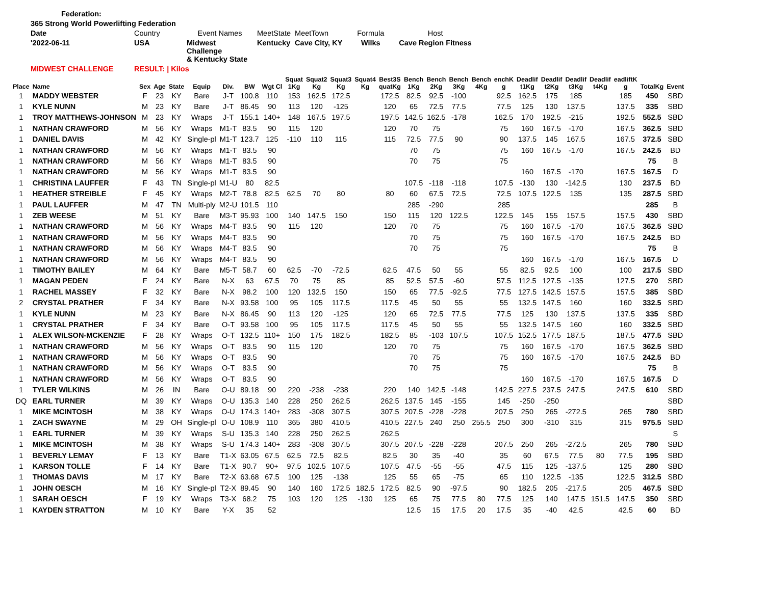| Federation: | | | | | | |
| 365 Strong World Powerlifting Federation | | | | | | |
| Date | Country | Event Names | MeetState | MeetTown | Formula | Host |
| '2022-06-11 | USA | Midwest Challenge & Kentucky State | Kentucky | Cave City, KY | Wilks | Cave Region Fitness |
| MIDWEST CHALLENGE | RESULT: / Kilos | | | | | |
| Place | Name | Sex | Age | State | Equip | Div. | BW | Wgt Cl | Squat 1Kg | Squat2 Kg | Squat3 Kg | Squat4 Kg | Best3S quatKg | Bench 1Kg | Bench 2Kg | Bench 3Kg | Bench 4Kg | enchK g | Deadlif t1Kg | Deadlif t2Kg | Deadlif t3Kg | Deadlif t4Kg | eadliftK g | TotalKg | Event |
| --- | --- | --- | --- | --- | --- | --- | --- | --- | --- | --- | --- | --- | --- | --- | --- | --- | --- | --- | --- | --- | --- | --- | --- | --- | --- |
| 1 | MADDY WEBSTER | F | 23 | KY | Bare | J-T | 100.8 | 110 | 153 | 162.5 | 172.5 | | 172.5 | 82.5 | 92.5 | -100 | | 92.5 | 162.5 | 175 | 185 | | 185 | 450 | SBD |
| 1 | KYLE NUNN | M | 23 | KY | Bare | J-T | 86.45 | 90 | 113 | 120 | -125 | | 120 | 65 | 72.5 | 77.5 | | 77.5 | 125 | 130 | 137.5 | | 137.5 | 335 | SBD |
| 1 | TROY MATTHEWS-JOHNSON | M | 23 | KY | Wraps | J-T | 155.1 | 140+ | 148 | 167.5 | 197.5 | | 197.5 | 142.5 | 162.5 | -178 | | 162.5 | 170 | 192.5 | -215 | | 192.5 | 552.5 | SBD |
| 1 | NATHAN CRAWFORD | M | 56 | KY | Wraps | M1-T | 83.5 | 90 | 115 | 120 | | | 120 | 70 | 75 | | | 75 | 160 | 167.5 | -170 | | 167.5 | 362.5 | SBD |
| 1 | DANIEL DAVIS | M | 42 | KY | Single-pl | M1-T | 123.7 | 125 | -110 | 110 | 115 | | 115 | 72.5 | 77.5 | 90 | | 90 | 137.5 | 145 | 167.5 | | 167.5 | 372.5 | SBD |
| 1 | NATHAN CRAWFORD | M | 56 | KY | Wraps | M1-T | 83.5 | 90 | | | | | | 70 | 75 | | | 75 | 160 | 167.5 | -170 | | 167.5 | 242.5 | BD |
| 1 | NATHAN CRAWFORD | M | 56 | KY | Wraps | M1-T | 83.5 | 90 | | | | | | 70 | 75 | | | 75 | | | | | | 75 | B |
| 1 | NATHAN CRAWFORD | M | 56 | KY | Wraps | M1-T | 83.5 | 90 | | | | | | | | | | | 160 | 167.5 | -170 | | 167.5 | 167.5 | D |
| 1 | CHRISTINA LAUFFER | F | 43 | TN | Single-pl | M1-U | 80 | 82.5 | | | | | | 107.5 | -118 | -118 | | 107.5 | -130 | 130 | -142.5 | | 130 | 237.5 | BD |
| 1 | HEATHER STREIBLE | F | 45 | KY | Wraps | M2-T | 78.8 | 82.5 | 62.5 | 70 | 80 | | 80 | 60 | 67.5 | 72.5 | | 72.5 | 107.5 | 122.5 | 135 | | 135 | 287.5 | SBD |
| 1 | PAUL LAUFFER | M | 47 | TN | Multi-ply | M2-U | 101.5 | 110 | | | | | | 285 | -290 | | | 285 | | | | | | 285 | B |
| 1 | ZEB WEESE | M | 51 | KY | Bare | M3-T | 95.93 | 100 | 140 | 147.5 | 150 | | 150 | 115 | 120 | 122.5 | | 122.5 | 145 | 155 | 157.5 | | 157.5 | 430 | SBD |
| 1 | NATHAN CRAWFORD | M | 56 | KY | Wraps | M4-T | 83.5 | 90 | 115 | 120 | | | 120 | 70 | 75 | | | 75 | 160 | 167.5 | -170 | | 167.5 | 362.5 | SBD |
| 1 | NATHAN CRAWFORD | M | 56 | KY | Wraps | M4-T | 83.5 | 90 | | | | | | 70 | 75 | | | 75 | 160 | 167.5 | -170 | | 167.5 | 242.5 | BD |
| 1 | NATHAN CRAWFORD | M | 56 | KY | Wraps | M4-T | 83.5 | 90 | | | | | | 70 | 75 | | | 75 | | | | | | 75 | B |
| 1 | NATHAN CRAWFORD | M | 56 | KY | Wraps | M4-T | 83.5 | 90 | | | | | | | | | | | 160 | 167.5 | -170 | | 167.5 | 167.5 | D |
| 1 | TIMOTHY BAILEY | M | 64 | KY | Bare | M5-T | 58.7 | 60 | 62.5 | -70 | -72.5 | | 62.5 | 47.5 | 50 | 55 | | 55 | 82.5 | 92.5 | 100 | | 100 | 217.5 | SBD |
| 1 | MAGAN PEDEN | F | 24 | KY | Bare | N-X | 63 | 67.5 | 70 | 75 | 85 | | 85 | 52.5 | 57.5 | -60 | | 57.5 | 112.5 | 127.5 | -135 | | 127.5 | 270 | SBD |
| 1 | RACHEL MASSEY | F | 32 | KY | Bare | N-X | 98.2 | 100 | 120 | 132.5 | 150 | | 150 | 65 | 77.5 | -92.5 | | 77.5 | 127.5 | 142.5 | 157.5 | | 157.5 | 385 | SBD |
| 2 | CRYSTAL PRATHER | F | 34 | KY | Bare | N-X | 93.58 | 100 | 95 | 105 | 117.5 | | 117.5 | 45 | 50 | 55 | | 55 | 132.5 | 147.5 | 160 | | 160 | 332.5 | SBD |
| 1 | KYLE NUNN | M | 23 | KY | Bare | N-X | 86.45 | 90 | 113 | 120 | -125 | | 120 | 65 | 72.5 | 77.5 | | 77.5 | 125 | 130 | 137.5 | | 137.5 | 335 | SBD |
| 1 | CRYSTAL PRATHER | F | 34 | KY | Bare | O-T | 93.58 | 100 | 95 | 105 | 117.5 | | 117.5 | 45 | 50 | 55 | | 55 | 132.5 | 147.5 | 160 | | 160 | 332.5 | SBD |
| 1 | ALEX WILSON-MCKENZIE | F | 28 | KY | Wraps | O-T | 132.5 | 110+ | 150 | 175 | 182.5 | | 182.5 | 85 | -103 | 107.5 | | 107.5 | 152.5 | 177.5 | 187.5 | | 187.5 | 477.5 | SBD |
| 1 | NATHAN CRAWFORD | M | 56 | KY | Wraps | O-T | 83.5 | 90 | 115 | 120 | | | 120 | 70 | 75 | | | 75 | 160 | 167.5 | -170 | | 167.5 | 362.5 | SBD |
| 1 | NATHAN CRAWFORD | M | 56 | KY | Wraps | O-T | 83.5 | 90 | | | | | | 70 | 75 | | | 75 | 160 | 167.5 | -170 | | 167.5 | 242.5 | BD |
| 1 | NATHAN CRAWFORD | M | 56 | KY | Wraps | O-T | 83.5 | 90 | | | | | | 70 | 75 | | | 75 | | | | | | 75 | B |
| 1 | NATHAN CRAWFORD | M | 56 | KY | Wraps | O-T | 83.5 | 90 | | | | | | | | | | | 160 | 167.5 | -170 | | 167.5 | 167.5 | D |
| 1 | TYLER WILKINS | M | 26 | IN | Bare | O-U | 89.18 | 90 | 220 | -238 | -238 | | 220 | 140 | 142.5 | -148 | | 142.5 | 227.5 | 237.5 | 247.5 | | 247.5 | 610 | SBD |
| DQ | EARL TURNER | M | 39 | KY | Wraps | O-U | 135.3 | 140 | 228 | 250 | 262.5 | | 262.5 | 137.5 | 145 | -155 | | 145 | -250 | -250 | | | | | SBD |
| 1 | MIKE MCINTOSH | M | 38 | KY | Wraps | O-U | 174.3 | 140+ | 283 | -308 | 307.5 | | 307.5 | 207.5 | -228 | -228 | | 207.5 | 250 | 265 | -272.5 | | 265 | 780 | SBD |
| 1 | ZACH SWAYNE | M | 29 | OH | Single-pl | O-U | 108.9 | 110 | 365 | 380 | 410.5 | | 410.5 | 227.5 | 240 | 250 | 255.5 | 250 | 300 | -310 | 315 | | 315 | 975.5 | SBD |
| 1 | EARL TURNER | M | 39 | KY | Wraps | S-U | 135.3 | 140 | 228 | 250 | 262.5 | | 262.5 | | | | | | | | | | | | S |
| 1 | MIKE MCINTOSH | M | 38 | KY | Wraps | S-U | 174.3 | 140+ | 283 | -308 | 307.5 | | 307.5 | 207.5 | -228 | -228 | | 207.5 | 250 | 265 | -272.5 | | 265 | 780 | SBD |
| 1 | BEVERLY LEMAY | F | 13 | KY | Bare | T1-X | 63.05 | 67.5 | 62.5 | 72.5 | 82.5 | | 82.5 | 30 | 35 | -40 | | 35 | 60 | 67.5 | 77.5 | 80 | 77.5 | 195 | SBD |
| 1 | KARSON TOLLE | F | 14 | KY | Bare | T1-X | 90.7 | 90+ | 97.5 | 102.5 | 107.5 | | 107.5 | 47.5 | -55 | -55 | | 47.5 | 115 | 125 | -137.5 | | 125 | 280 | SBD |
| 1 | THOMAS DAVIS | M | 17 | KY | Bare | T2-X | 63.68 | 67.5 | 100 | 125 | -138 | | 125 | 55 | 65 | -75 | | 65 | 110 | 122.5 | -135 | | 122.5 | 312.5 | SBD |
| 1 | JOHN OESCH | M | 16 | KY | Single-pl | T2-X | 89.45 | 90 | 140 | 160 | 172.5 | 182.5 | 172.5 | 82.5 | 90 | -97.5 | | 90 | 182.5 | 205 | -217.5 | | 205 | 467.5 | SBD |
| 1 | SARAH OESCH | F | 19 | KY | Wraps | T3-X | 68.2 | 75 | 103 | 120 | 125 | -130 | 125 | 65 | 75 | 77.5 | 80 | 77.5 | 125 | 140 | 147.5 | 151.5 | 147.5 | 350 | SBD |
| 1 | KAYDEN STRATTON | M | 10 | KY | Bare | Y-X | 35 | 52 | | | | | | 12.5 | 15 | 17.5 | 20 | 17.5 | 35 | -40 | 42.5 | | 42.5 | 60 | BD |